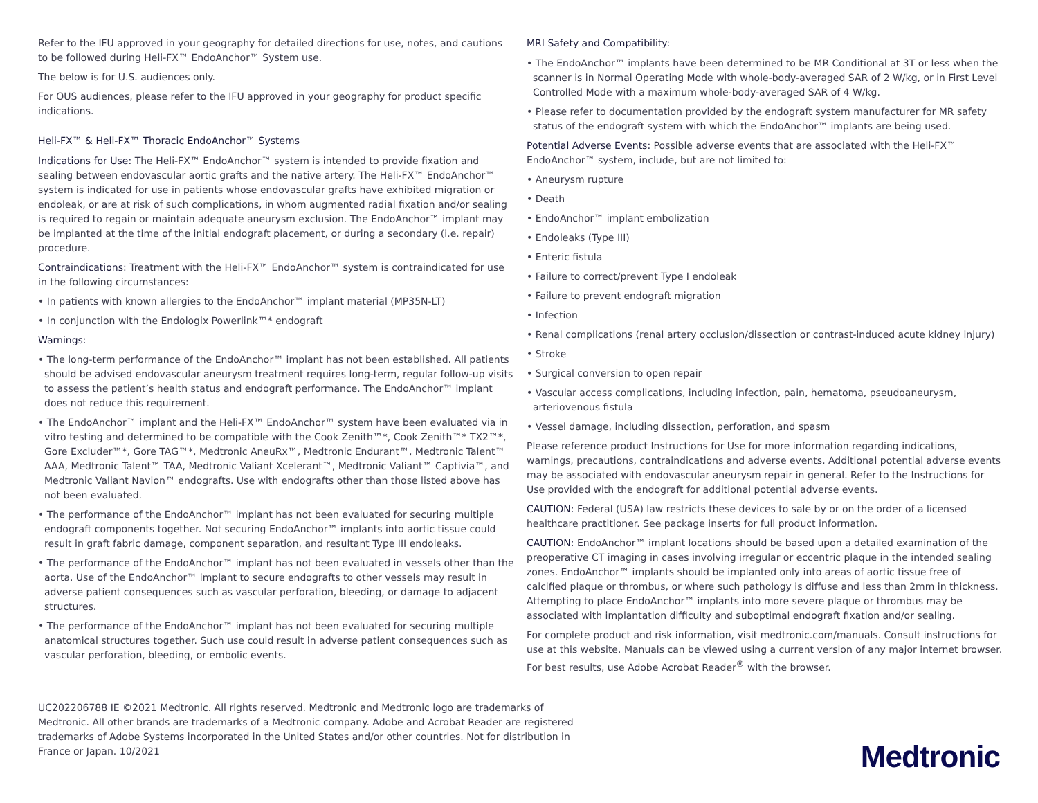Refer to the IFU approved in your geography for detailed directions for use, notes, and cautions to be followed during Heli-FX™ EndoAnchor™ System use.
The below is for U.S. audiences only.
For OUS audiences, please refer to the IFU approved in your geography for product specific indications.
Heli-FX™ & Heli-FX™ Thoracic EndoAnchor™ Systems
Indications for Use: The Heli-FX™ EndoAnchor™ system is intended to provide fixation and sealing between endovascular aortic grafts and the native artery. The Heli-FX™ EndoAnchor™ system is indicated for use in patients whose endovascular grafts have exhibited migration or endoleak, or are at risk of such complications, in whom augmented radial fixation and/or sealing is required to regain or maintain adequate aneurysm exclusion. The EndoAnchor™ implant may be implanted at the time of the initial endograft placement, or during a secondary (i.e. repair) procedure.
Contraindications: Treatment with the Heli-FX™ EndoAnchor™ system is contraindicated for use in the following circumstances:
• In patients with known allergies to the EndoAnchor™ implant material (MP35N-LT)
• In conjunction with the Endologix Powerlink™* endograft
Warnings:
• The long-term performance of the EndoAnchor™ implant has not been established. All patients should be advised endovascular aneurysm treatment requires long-term, regular follow-up visits to assess the patient’s health status and endograft performance. The EndoAnchor™ implant does not reduce this requirement.
• The EndoAnchor™ implant and the Heli-FX™ EndoAnchor™ system have been evaluated via in vitro testing and determined to be compatible with the Cook Zenith™*, Cook Zenith™* TX2™*, Gore Excluder™*, Gore TAG™*, Medtronic AneuRx™, Medtronic Endurant™, Medtronic Talent™ AAA, Medtronic Talent™ TAA, Medtronic Valiant Xcelerant™, Medtronic Valiant™ Captivia™, and Medtronic Valiant Navion™ endografts. Use with endografts other than those listed above has not been evaluated.
• The performance of the EndoAnchor™ implant has not been evaluated for securing multiple endograft components together. Not securing EndoAnchor™ implants into aortic tissue could result in graft fabric damage, component separation, and resultant Type III endoleaks.
• The performance of the EndoAnchor™ implant has not been evaluated in vessels other than the aorta. Use of the EndoAnchor™ implant to secure endografts to other vessels may result in adverse patient consequences such as vascular perforation, bleeding, or damage to adjacent structures.
• The performance of the EndoAnchor™ implant has not been evaluated for securing multiple anatomical structures together. Such use could result in adverse patient consequences such as vascular perforation, bleeding, or embolic events.
MRI Safety and Compatibility:
• The EndoAnchor™ implants have been determined to be MR Conditional at 3T or less when the scanner is in Normal Operating Mode with whole-body-averaged SAR of 2 W/kg, or in First Level Controlled Mode with a maximum whole-body-averaged SAR of 4 W/kg.
• Please refer to documentation provided by the endograft system manufacturer for MR safety status of the endograft system with which the EndoAnchor™ implants are being used.
Potential Adverse Events: Possible adverse events that are associated with the Heli-FX™ EndoAnchor™ system, include, but are not limited to:
• Aneurysm rupture
• Death
• EndoAnchor™ implant embolization
• Endoleaks (Type III)
• Enteric fistula
• Failure to correct/prevent Type I endoleak
• Failure to prevent endograft migration
• Infection
• Renal complications (renal artery occlusion/dissection or contrast-induced acute kidney injury)
• Stroke
• Surgical conversion to open repair
• Vascular access complications, including infection, pain, hematoma, pseudoaneurysm, arteriovenous fistula
• Vessel damage, including dissection, perforation, and spasm
Please reference product Instructions for Use for more information regarding indications, warnings, precautions, contraindications and adverse events. Additional potential adverse events may be associated with endovascular aneurysm repair in general. Refer to the Instructions for Use provided with the endograft for additional potential adverse events.
CAUTION: Federal (USA) law restricts these devices to sale by or on the order of a licensed healthcare practitioner. See package inserts for full product information.
CAUTION: EndoAnchor™ implant locations should be based upon a detailed examination of the preoperative CT imaging in cases involving irregular or eccentric plaque in the intended sealing zones. EndoAnchor™ implants should be implanted only into areas of aortic tissue free of calcified plaque or thrombus, or where such pathology is diffuse and less than 2mm in thickness. Attempting to place EndoAnchor™ implants into more severe plaque or thrombus may be associated with implantation difficulty and suboptimal endograft fixation and/or sealing.
For complete product and risk information, visit medtronic.com/manuals. Consult instructions for use at this website. Manuals can be viewed using a current version of any major internet browser. For best results, use Adobe Acrobat Reader<sup>®</sup> with the browser.
UC202206788 IE ©2021 Medtronic. All rights reserved. Medtronic and Medtronic logo are trademarks of Medtronic. All other brands are trademarks of a Medtronic company. Adobe and Acrobat Reader are registered trademarks of Adobe Systems incorporated in the United States and/or other countries. Not for distribution in France or Japan. 10/2021
Medtronic